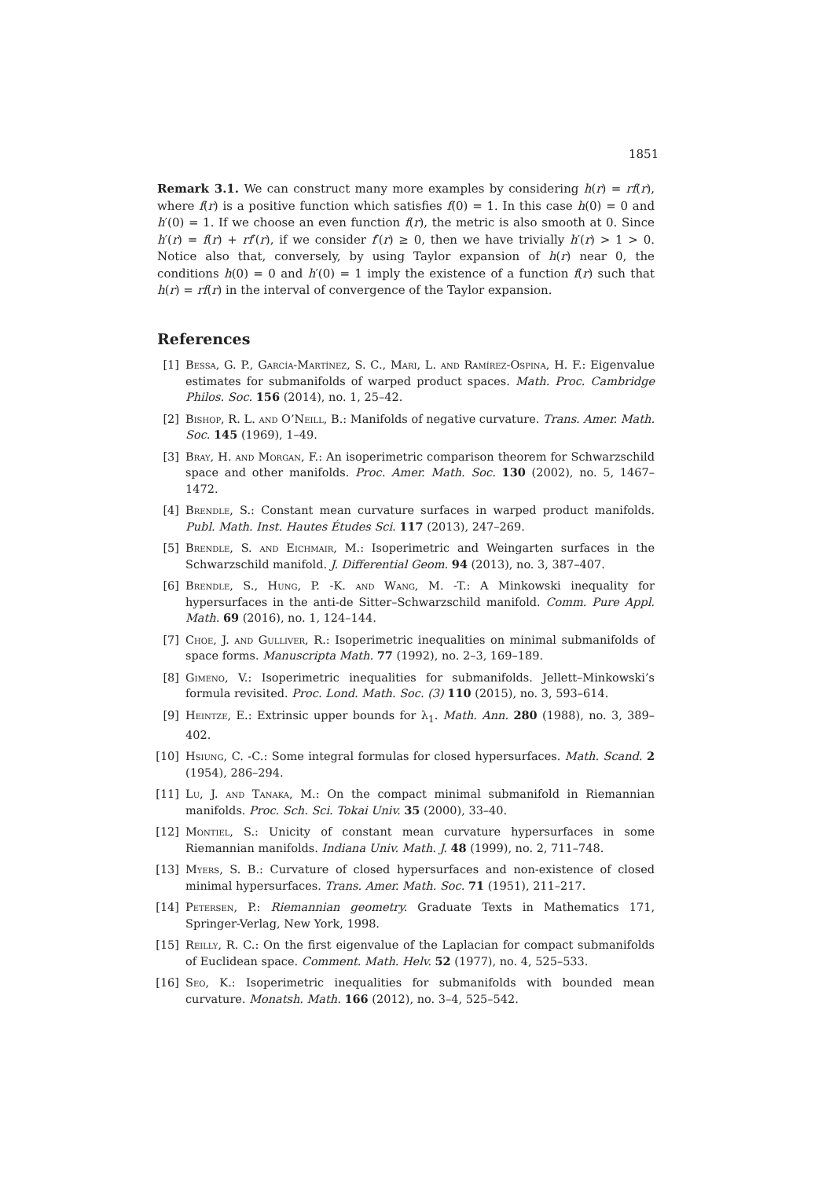1851
Remark 3.1. We can construct many more examples by considering h(r) = rf(r), where f(r) is a positive function which satisfies f(0) = 1. In this case h(0) = 0 and h′(0) = 1. If we choose an even function f(r), the metric is also smooth at 0. Since h′(r) = f(r) + rf′(r), if we consider f′(r) ≥ 0, then we have trivially h′(r) > 1 > 0. Notice also that, conversely, by using Taylor expansion of h(r) near 0, the conditions h(0) = 0 and h′(0) = 1 imply the existence of a function f(r) such that h(r) = rf(r) in the interval of convergence of the Taylor expansion.
References
[1] Bessa, G. P., García-Martínez, S. C., Mari, L. and Ramírez-Ospina, H. F.: Eigenvalue estimates for submanifolds of warped product spaces. Math. Proc. Cambridge Philos. Soc. 156 (2014), no. 1, 25–42.
[2] Bishop, R. L. and O’Neill, B.: Manifolds of negative curvature. Trans. Amer. Math. Soc. 145 (1969), 1–49.
[3] Bray, H. and Morgan, F.: An isoperimetric comparison theorem for Schwarzschild space and other manifolds. Proc. Amer. Math. Soc. 130 (2002), no. 5, 1467–1472.
[4] Brendle, S.: Constant mean curvature surfaces in warped product manifolds. Publ. Math. Inst. Hautes Études Sci. 117 (2013), 247–269.
[5] Brendle, S. and Eichmair, M.: Isoperimetric and Weingarten surfaces in the Schwarzschild manifold. J. Differential Geom. 94 (2013), no. 3, 387–407.
[6] Brendle, S., Hung, P. -K. and Wang, M. -T.: A Minkowski inequality for hypersurfaces in the anti-de Sitter–Schwarzschild manifold. Comm. Pure Appl. Math. 69 (2016), no. 1, 124–144.
[7] Choe, J. and Gulliver, R.: Isoperimetric inequalities on minimal submanifolds of space forms. Manuscripta Math. 77 (1992), no. 2–3, 169–189.
[8] Gimeno, V.: Isoperimetric inequalities for submanifolds. Jellett–Minkowski’s formula revisited. Proc. Lond. Math. Soc. (3) 110 (2015), no. 3, 593–614.
[9] Heintze, E.: Extrinsic upper bounds for λ<sub>1</sub>. Math. Ann. 280 (1988), no. 3, 389–402.
[10] Hsiung, C. -C.: Some integral formulas for closed hypersurfaces. Math. Scand. 2 (1954), 286–294.
[11] Lu, J. and Tanaka, M.: On the compact minimal submanifold in Riemannian manifolds. Proc. Sch. Sci. Tokai Univ. 35 (2000), 33–40.
[12] Montiel, S.: Unicity of constant mean curvature hypersurfaces in some Riemannian manifolds. Indiana Univ. Math. J. 48 (1999), no. 2, 711–748.
[13] Myers, S. B.: Curvature of closed hypersurfaces and non-existence of closed minimal hypersurfaces. Trans. Amer. Math. Soc. 71 (1951), 211–217.
[14] Petersen, P.: Riemannian geometry. Graduate Texts in Mathematics 171, Springer-Verlag, New York, 1998.
[15] Reilly, R. C.: On the first eigenvalue of the Laplacian for compact submanifolds of Euclidean space. Comment. Math. Helv. 52 (1977), no. 4, 525–533.
[16] Seo, K.: Isoperimetric inequalities for submanifolds with bounded mean curvature. Monatsh. Math. 166 (2012), no. 3–4, 525–542.